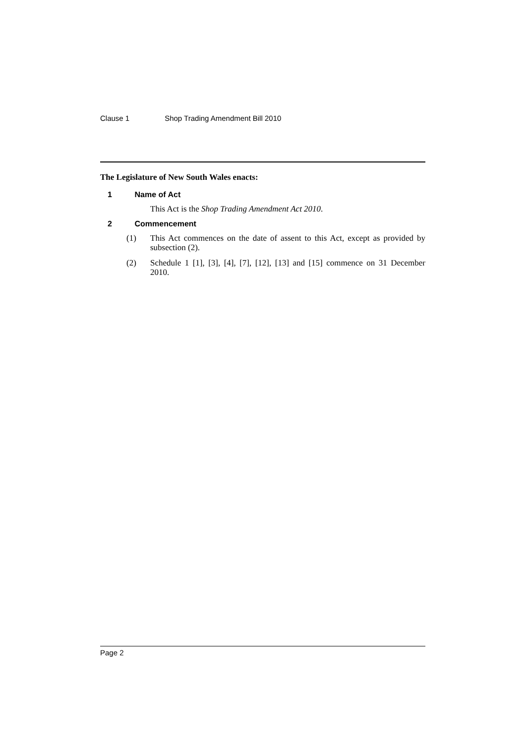Clause 1 Shop Trading Amendment Bill 2010
The Legislature of New South Wales enacts:
1 Name of Act
This Act is the Shop Trading Amendment Act 2010.
2 Commencement
(1) This Act commences on the date of assent to this Act, except as provided by subsection (2).
(2) Schedule 1 [1], [3], [4], [7], [12], [13] and [15] commence on 31 December 2010.
Page 2